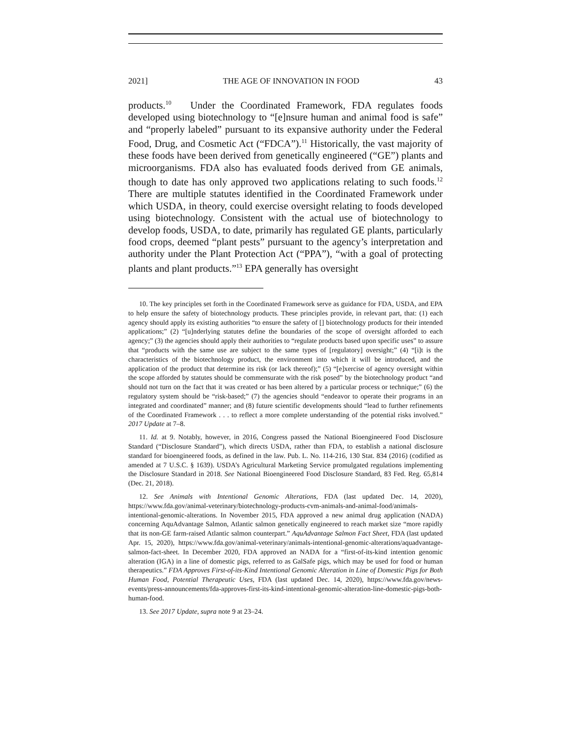2021] THE AGE OF INNOVATION IN FOOD 43
products.<sup>10</sup> Under the Coordinated Framework, FDA regulates foods developed using biotechnology to “[e]nsure human and animal food is safe” and “properly labeled” pursuant to its expansive authority under the Federal Food, Drug, and Cosmetic Act (“FDCA”).<sup>11</sup> Historically, the vast majority of these foods have been derived from genetically engineered (“GE”) plants and microorganisms. FDA also has evaluated foods derived from GE animals, though to date has only approved two applications relating to such foods.<sup>12</sup> There are multiple statutes identified in the Coordinated Framework under which USDA, in theory, could exercise oversight relating to foods developed using biotechnology. Consistent with the actual use of biotechnology to develop foods, USDA, to date, primarily has regulated GE plants, particularly food crops, deemed “plant pests” pursuant to the agency’s interpretation and authority under the Plant Protection Act (“PPA”), “with a goal of protecting plants and plant products.”<sup>13</sup> EPA generally has oversight
10. The key principles set forth in the Coordinated Framework serve as guidance for FDA, USDA, and EPA to help ensure the safety of biotechnology products. These principles provide, in relevant part, that: (1) each agency should apply its existing authorities “to ensure the safety of [] biotechnology products for their intended applications;” (2) “[u]nderlying statutes define the boundaries of the scope of oversight afforded to each agency;” (3) the agencies should apply their authorities to “regulate products based upon specific uses” to assure that “products with the same use are subject to the same types of [regulatory] oversight;” (4) “[i]t is the characteristics of the biotechnology product, the environment into which it will be introduced, and the application of the product that determine its risk (or lack thereof);” (5) “[e]xercise of agency oversight within the scope afforded by statutes should be commensurate with the risk posed” by the biotechnology product “and should not turn on the fact that it was created or has been altered by a particular process or technique;” (6) the regulatory system should be “risk-based;” (7) the agencies should “endeavor to operate their programs in an integrated and coordinated” manner; and (8) future scientific developments should “lead to further refinements of the Coordinated Framework . . . to reflect a more complete understanding of the potential risks involved.” 2017 Update at 7–8.
11. Id. at 9. Notably, however, in 2016, Congress passed the National Bioengineered Food Disclosure Standard (“Disclosure Standard”), which directs USDA, rather than FDA, to establish a national disclosure standard for bioengineered foods, as defined in the law. Pub. L. No. 114-216, 130 Stat. 834 (2016) (codified as amended at 7 U.S.C. § 1639). USDA’s Agricultural Marketing Service promulgated regulations implementing the Disclosure Standard in 2018. See National Bioengineered Food Disclosure Standard, 83 Fed. Reg. 65,814 (Dec. 21, 2018).
12. See Animals with Intentional Genomic Alterations, FDA (last updated Dec. 14, 2020), https://www.fda.gov/animal-veterinary/biotechnology-products-cvm-animals-and-animal-food/animals-intentional-genomic-alterations. In November 2015, FDA approved a new animal drug application (NADA) concerning AquAdvantage Salmon, Atlantic salmon genetically engineered to reach market size “more rapidly that its non-GE farm-raised Atlantic salmon counterpart.” AquAdvantage Salmon Fact Sheet, FDA (last updated Apr. 15, 2020), https://www.fda.gov/animal-veterinary/animals-intentional-genomic-alterations/aquadvantage-salmon-fact-sheet. In December 2020, FDA approved an NADA for a “first-of-its-kind intention genomic alteration (IGA) in a line of domestic pigs, referred to as GalSafe pigs, which may be used for food or human therapeutics.” FDA Approves First-of-its-Kind Intentional Genomic Alteration in Line of Domestic Pigs for Both Human Food, Potential Therapeutic Uses, FDA (last updated Dec. 14, 2020), https://www.fda.gov/news-events/press-announcements/fda-approves-first-its-kind-intentional-genomic-alteration-line-domestic-pigs-both-human-food.
13. See 2017 Update, supra note 9 at 23–24.